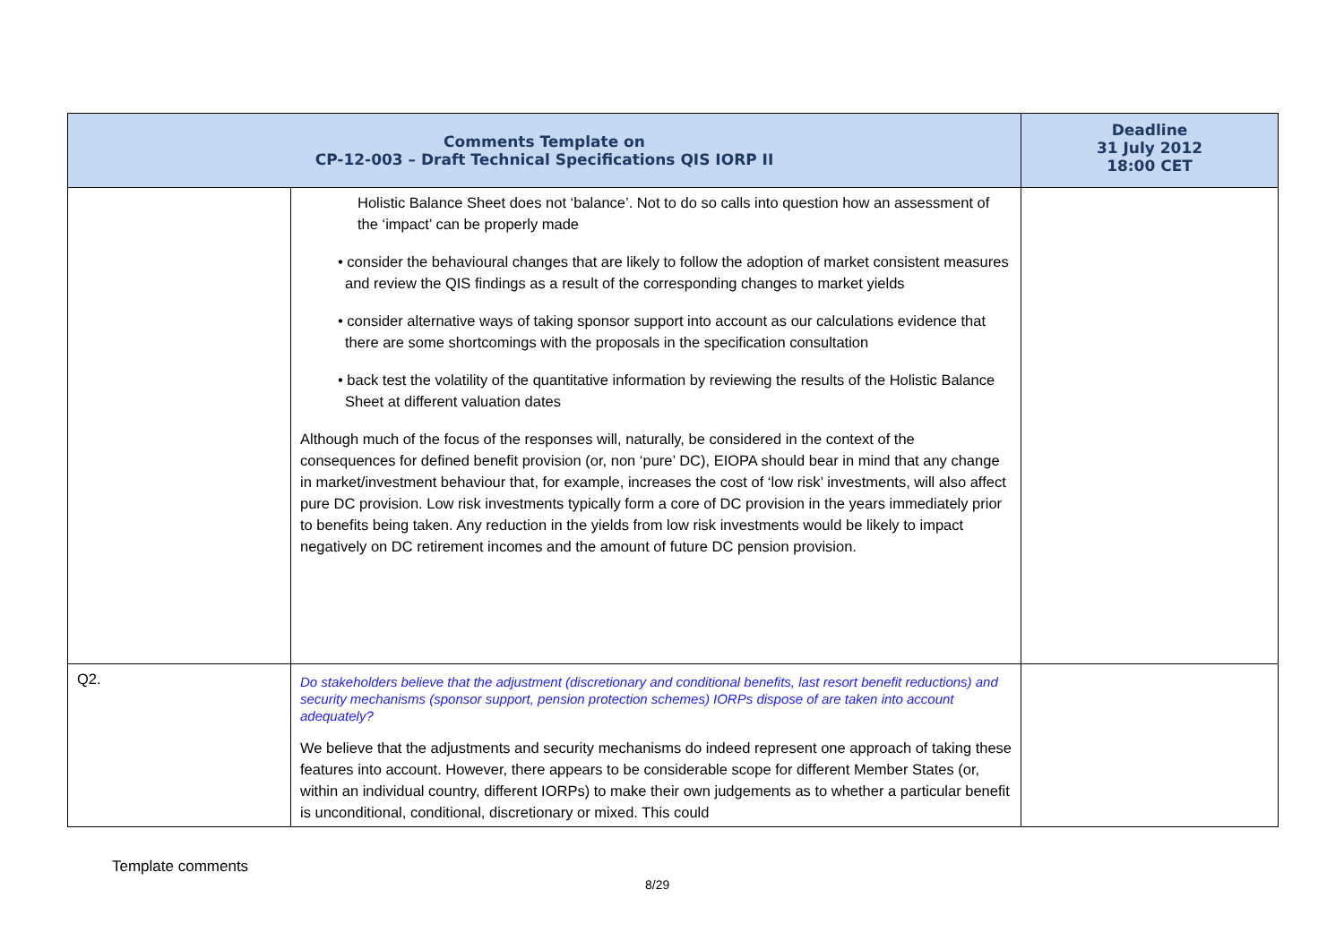| Comments Template on CP-12-003 – Draft Technical Specifications QIS IORP II | | Deadline 31 July 2012 18:00 CET |
| --- | --- | --- |
| | Holistic Balance Sheet does not ‘balance’. Not to do so calls into question how an assessment of the ‘impact’ can be properly made • consider the behavioural changes that are likely to follow the adoption of market consistent measures and review the QIS findings as a result of the corresponding changes to market yields • consider alternative ways of taking sponsor support into account as our calculations evidence that there are some shortcomings with the proposals in the specification consultation • back test the volatility of the quantitative information by reviewing the results of the Holistic Balance Sheet at different valuation dates Although much of the focus of the responses will, naturally, be considered in the context of the consequences for defined benefit provision (or, non ‘pure’ DC), EIOPA should bear in mind that any change in market/investment behaviour that, for example, increases the cost of ‘low risk’ investments, will also affect pure DC provision. Low risk investments typically form a core of DC provision in the years immediately prior to benefits being taken. Any reduction in the yields from low risk investments would be likely to impact negatively on DC retirement incomes and the amount of future DC pension provision. | |
| Q2. | Do stakeholders believe that the adjustment (discretionary and conditional benefits, last resort benefit reductions) and security mechanisms (sponsor support, pension protection schemes) IORPs dispose of are taken into account adequately? We believe that the adjustments and security mechanisms do indeed represent one approach of taking these features into account. However, there appears to be considerable scope for different Member States (or, within an individual country, different IORPs) to make their own judgements as to whether a particular benefit is unconditional, conditional, discretionary or mixed. This could | |
Template comments
8/29